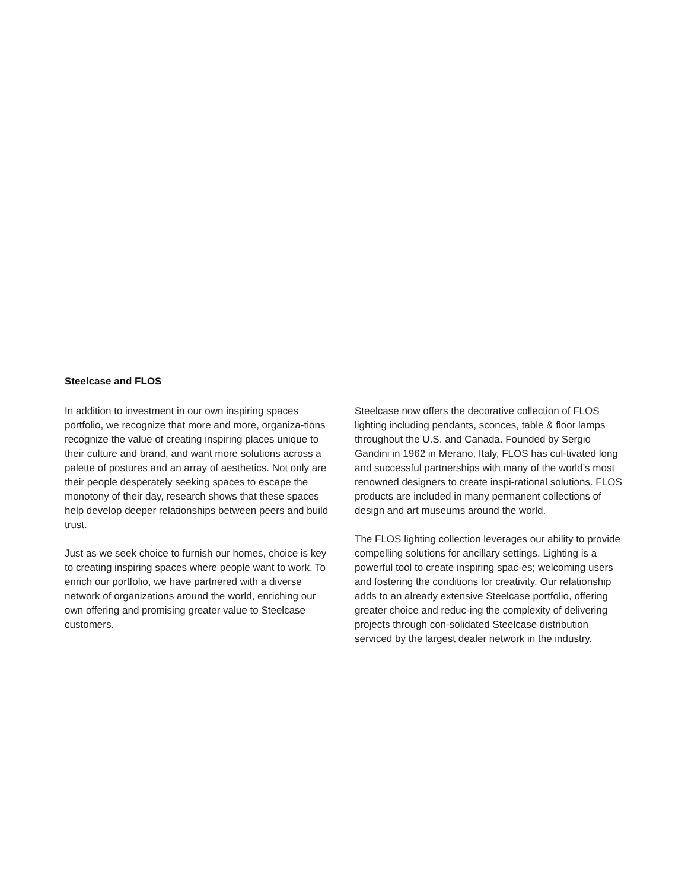Steelcase and FLOS
In addition to investment in our own inspiring spaces portfolio, we recognize that more and more, organiza-tions recognize the value of creating inspiring places unique to their culture and brand, and want more solutions across a palette of postures and an array of aesthetics. Not only are their people desperately seeking spaces to escape the monotony of their day, research shows that these spaces help develop deeper relationships between peers and build trust.
Just as we seek choice to furnish our homes, choice is key to creating inspiring spaces where people want to work. To enrich our portfolio, we have partnered with a diverse network of organizations around the world, enriching our own offering and promising greater value to Steelcase customers.
Steelcase now offers the decorative collection of FLOS lighting including pendants, sconces, table & floor lamps throughout the U.S. and Canada. Founded by Sergio Gandini in 1962 in Merano, Italy, FLOS has cul-tivated long and successful partnerships with many of the world’s most renowned designers to create inspi-rational solutions. FLOS products are included in many permanent collections of design and art museums around the world.
The FLOS lighting collection leverages our ability to provide compelling solutions for ancillary settings. Lighting is a powerful tool to create inspiring spac-es; welcoming users and fostering the conditions for creativity. Our relationship adds to an already extensive Steelcase portfolio, offering greater choice and reduc-ing the complexity of delivering projects through con-solidated Steelcase distribution serviced by the largest dealer network in the industry.